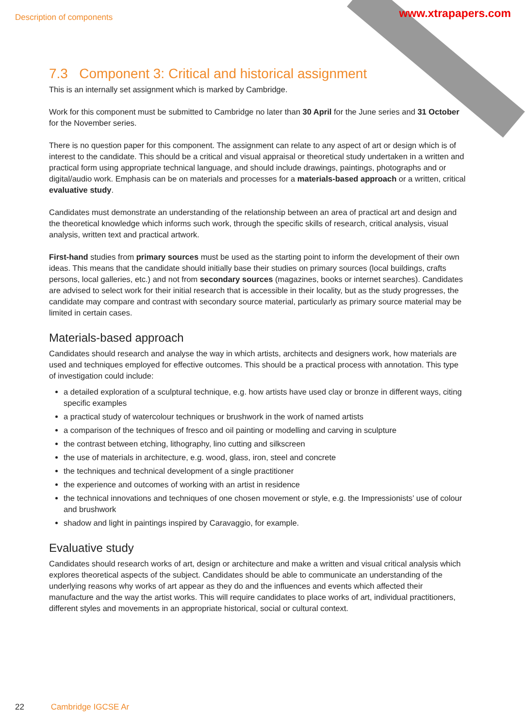Description of components www.xtrapapers.com
7.3 Component 3: Critical and historical assignment
This is an internally set assignment which is marked by Cambridge.
Work for this component must be submitted to Cambridge no later than 30 April for the June series and 31 October for the November series.
There is no question paper for this component. The assignment can relate to any aspect of art or design which is of interest to the candidate. This should be a critical and visual appraisal or theoretical study undertaken in a written and practical form using appropriate technical language, and should include drawings, paintings, photographs and or digital/audio work. Emphasis can be on materials and processes for a materials-based approach or a written, critical evaluative study.
Candidates must demonstrate an understanding of the relationship between an area of practical art and design and the theoretical knowledge which informs such work, through the specific skills of research, critical analysis, visual analysis, written text and practical artwork.
First-hand studies from primary sources must be used as the starting point to inform the development of their own ideas. This means that the candidate should initially base their studies on primary sources (local buildings, crafts persons, local galleries, etc.) and not from secondary sources (magazines, books or internet searches). Candidates are advised to select work for their initial research that is accessible in their locality, but as the study progresses, the candidate may compare and contrast with secondary source material, particularly as primary source material may be limited in certain cases.
Materials-based approach
Candidates should research and analyse the way in which artists, architects and designers work, how materials are used and techniques employed for effective outcomes. This should be a practical process with annotation. This type of investigation could include:
a detailed exploration of a sculptural technique, e.g. how artists have used clay or bronze in different ways, citing specific examples
a practical study of watercolour techniques or brushwork in the work of named artists
a comparison of the techniques of fresco and oil painting or modelling and carving in sculpture
the contrast between etching, lithography, lino cutting and silkscreen
the use of materials in architecture, e.g. wood, glass, iron, steel and concrete
the techniques and technical development of a single practitioner
the experience and outcomes of working with an artist in residence
the technical innovations and techniques of one chosen movement or style, e.g. the Impressionists’ use of colour and brushwork
shadow and light in paintings inspired by Caravaggio, for example.
Evaluative study
Candidates should research works of art, design or architecture and make a written and visual critical analysis which explores theoretical aspects of the subject. Candidates should be able to communicate an understanding of the underlying reasons why works of art appear as they do and the influences and events which affected their manufacture and the way the artist works. This will require candidates to place works of art, individual practitioners, different styles and movements in an appropriate historical, social or cultural context.
22 Cambridge IGCSE Ar